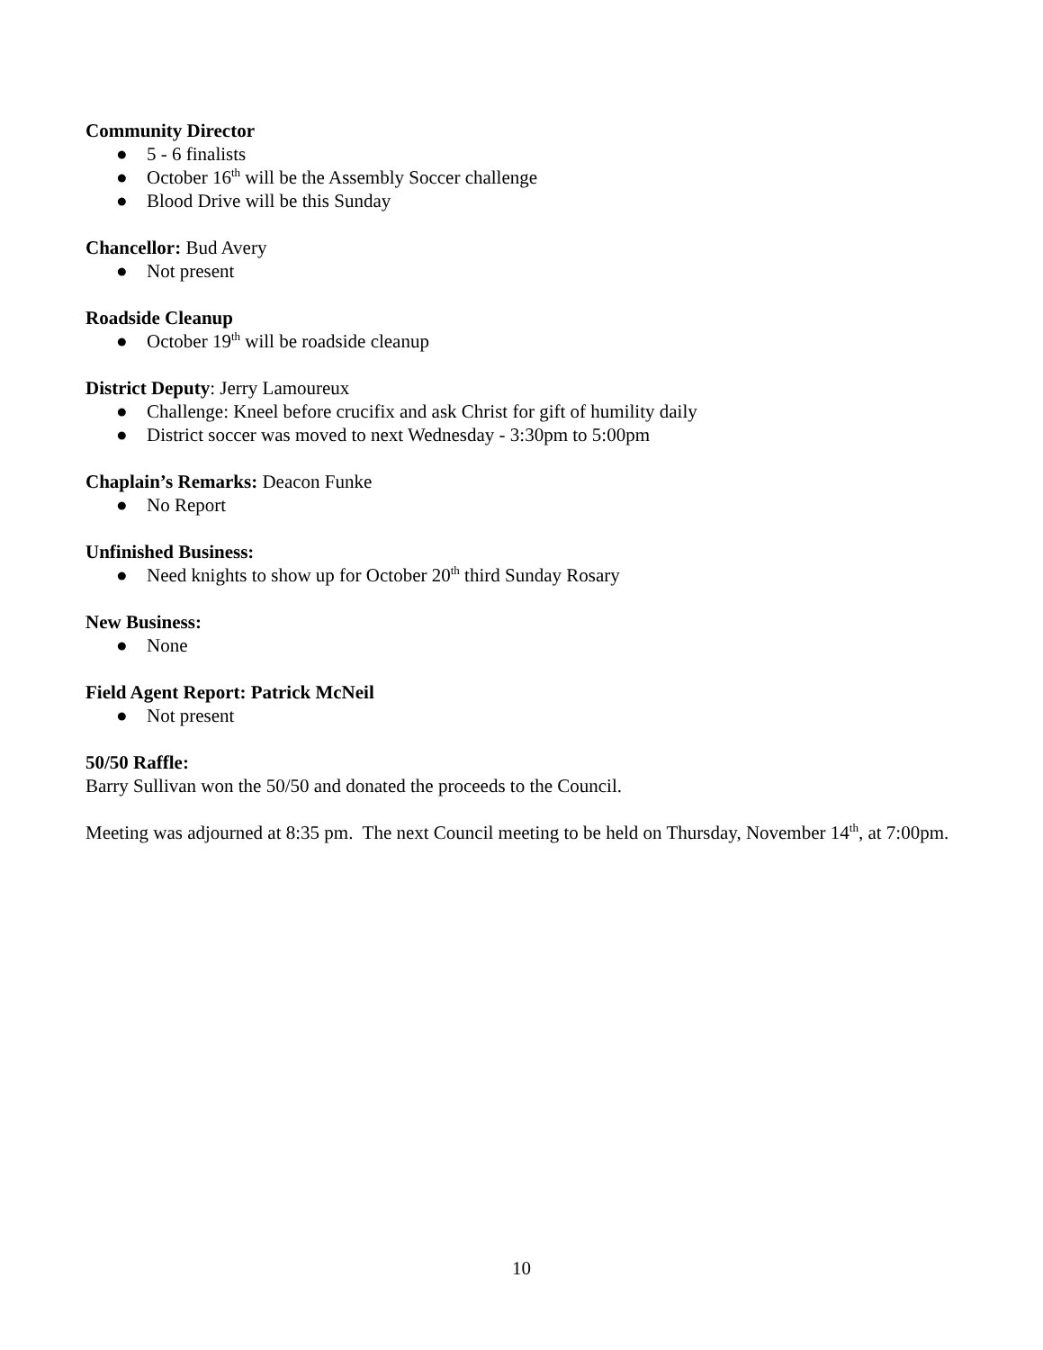Community Director
● 5 - 6 finalists
● October 16<sup>th</sup> will be the Assembly Soccer challenge
● Blood Drive will be this Sunday
Chancellor: Bud Avery
● Not present
Roadside Cleanup
● October 19<sup>th</sup> will be roadside cleanup
District Deputy: Jerry Lamoureux
● Challenge: Kneel before crucifix and ask Christ for gift of humility daily
● District soccer was moved to next Wednesday - 3:30pm to 5:00pm
Chaplain’s Remarks: Deacon Funke
● No Report
Unfinished Business:
● Need knights to show up for October 20<sup>th</sup> third Sunday Rosary
New Business:
● None
Field Agent Report: Patrick McNeil
● Not present
50/50 Raffle:
Barry Sullivan won the 50/50 and donated the proceeds to the Council.
Meeting was adjourned at 8:35 pm. The next Council meeting to be held on Thursday, November 14<sup>th</sup>, at 7:00pm.
10